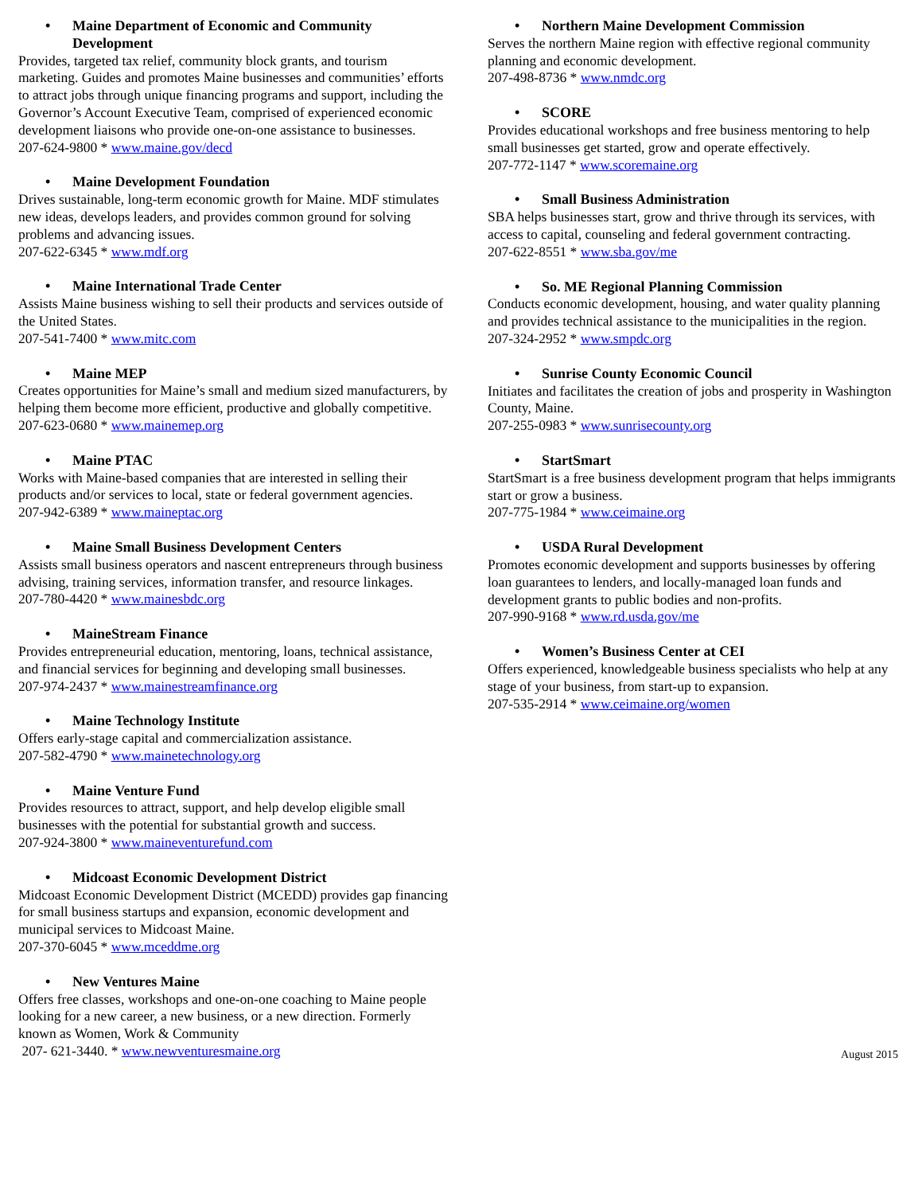• Maine Department of Economic and Community Development
Provides, targeted tax relief, community block grants, and tourism marketing. Guides and promotes Maine businesses and communities’ efforts to attract jobs through unique financing programs and support, including the Governor’s Account Executive Team, comprised of experienced economic development liaisons who provide one-on-one assistance to businesses.
207-624-9800 * www.maine.gov/decd
• Maine Development Foundation
Drives sustainable, long-term economic growth for Maine. MDF stimulates new ideas, develops leaders, and provides common ground for solving problems and advancing issues.
207-622-6345 * www.mdf.org
• Maine International Trade Center
Assists Maine business wishing to sell their products and services outside of the United States.
207-541-7400 * www.mitc.com
• Maine MEP
Creates opportunities for Maine’s small and medium sized manufacturers, by helping them become more efficient, productive and globally competitive.
207-623-0680 * www.mainemep.org
• Maine PTAC
Works with Maine-based companies that are interested in selling their products and/or services to local, state or federal government agencies.
207-942-6389 * www.maineptac.org
• Maine Small Business Development Centers
Assists small business operators and nascent entrepreneurs through business advising, training services, information transfer, and resource linkages.
207-780-4420 * www.mainesbdc.org
• MaineStream Finance
Provides entrepreneurial education, mentoring, loans, technical assistance, and financial services for beginning and developing small businesses.
207-974-2437 * www.mainestreamfinance.org
• Maine Technology Institute
Offers early-stage capital and commercialization assistance.
207-582-4790 * www.mainetechnology.org
• Maine Venture Fund
Provides resources to attract, support, and help develop eligible small businesses with the potential for substantial growth and success.
207-924-3800 * www.maineventurefund.com
• Midcoast Economic Development District
Midcoast Economic Development District (MCEDD) provides gap financing for small business startups and expansion, economic development and municipal services to Midcoast Maine.
207-370-6045 * www.mceddme.org
• New Ventures Maine
Offers free classes, workshops and one-on-one coaching to Maine people looking for a new career, a new business, or a new direction. Formerly known as Women, Work & Community
207- 621-3440. * www.newventuresmaine.org
• Northern Maine Development Commission
Serves the northern Maine region with effective regional community planning and economic development.
207-498-8736 * www.nmdc.org
• SCORE
Provides educational workshops and free business mentoring to help small businesses get started, grow and operate effectively.
207-772-1147 * www.scoremaine.org
• Small Business Administration
SBA helps businesses start, grow and thrive through its services, with access to capital, counseling and federal government contracting.
207-622-8551 * www.sba.gov/me
• So. ME Regional Planning Commission
Conducts economic development, housing, and water quality planning and provides technical assistance to the municipalities in the region.
207-324-2952 * www.smpdc.org
• Sunrise County Economic Council
Initiates and facilitates the creation of jobs and prosperity in Washington County, Maine.
207-255-0983 * www.sunrisecounty.org
• StartSmart
StartSmart is a free business development program that helps immigrants start or grow a business.
207-775-1984 * www.ceimaine.org
• USDA Rural Development
Promotes economic development and supports businesses by offering loan guarantees to lenders, and locally-managed loan funds and development grants to public bodies and non-profits.
207-990-9168 * www.rd.usda.gov/me
• Women’s Business Center at CEI
Offers experienced, knowledgeable business specialists who help at any stage of your business, from start-up to expansion.
207-535-2914 * www.ceimaine.org/women
August 2015